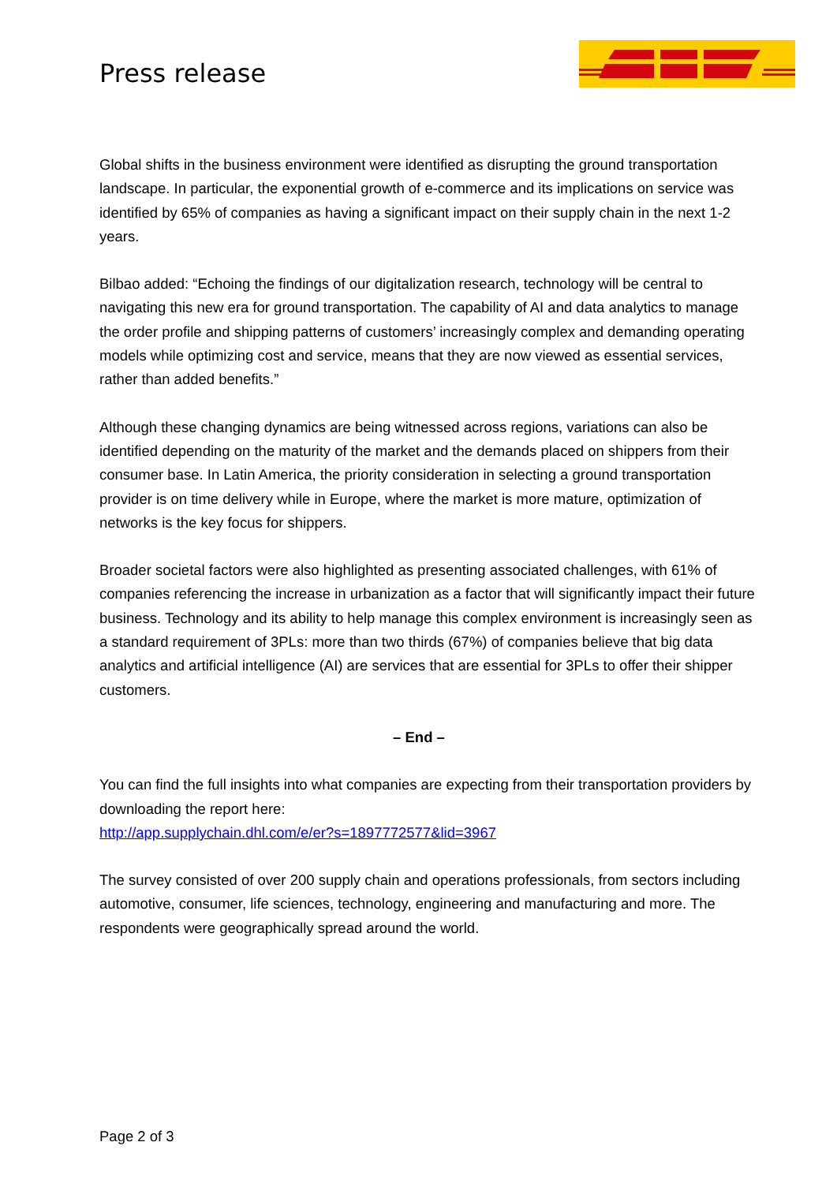Press release
Global shifts in the business environment were identified as disrupting the ground transportation landscape. In particular, the exponential growth of e-commerce and its implications on service was identified by 65% of companies as having a significant impact on their supply chain in the next 1-2 years.
Bilbao added: “Echoing the findings of our digitalization research, technology will be central to navigating this new era for ground transportation. The capability of AI and data analytics to manage the order profile and shipping patterns of customers’ increasingly complex and demanding operating models while optimizing cost and service, means that they are now viewed as essential services, rather than added benefits.”
Although these changing dynamics are being witnessed across regions, variations can also be identified depending on the maturity of the market and the demands placed on shippers from their consumer base. In Latin America, the priority consideration in selecting a ground transportation provider is on time delivery while in Europe, where the market is more mature, optimization of networks is the key focus for shippers.
Broader societal factors were also highlighted as presenting associated challenges, with 61% of companies referencing the increase in urbanization as a factor that will significantly impact their future business. Technology and its ability to help manage this complex environment is increasingly seen as a standard requirement of 3PLs: more than two thirds (67%) of companies believe that big data analytics and artificial intelligence (AI) are services that are essential for 3PLs to offer their shipper customers.
– End –
You can find the full insights into what companies are expecting from their transportation providers by downloading the report here:
http://app.supplychain.dhl.com/e/er?s=1897772577&lid=3967
The survey consisted of over 200 supply chain and operations professionals, from sectors including automotive, consumer, life sciences, technology, engineering and manufacturing and more. The respondents were geographically spread around the world.
Page 2 of 3